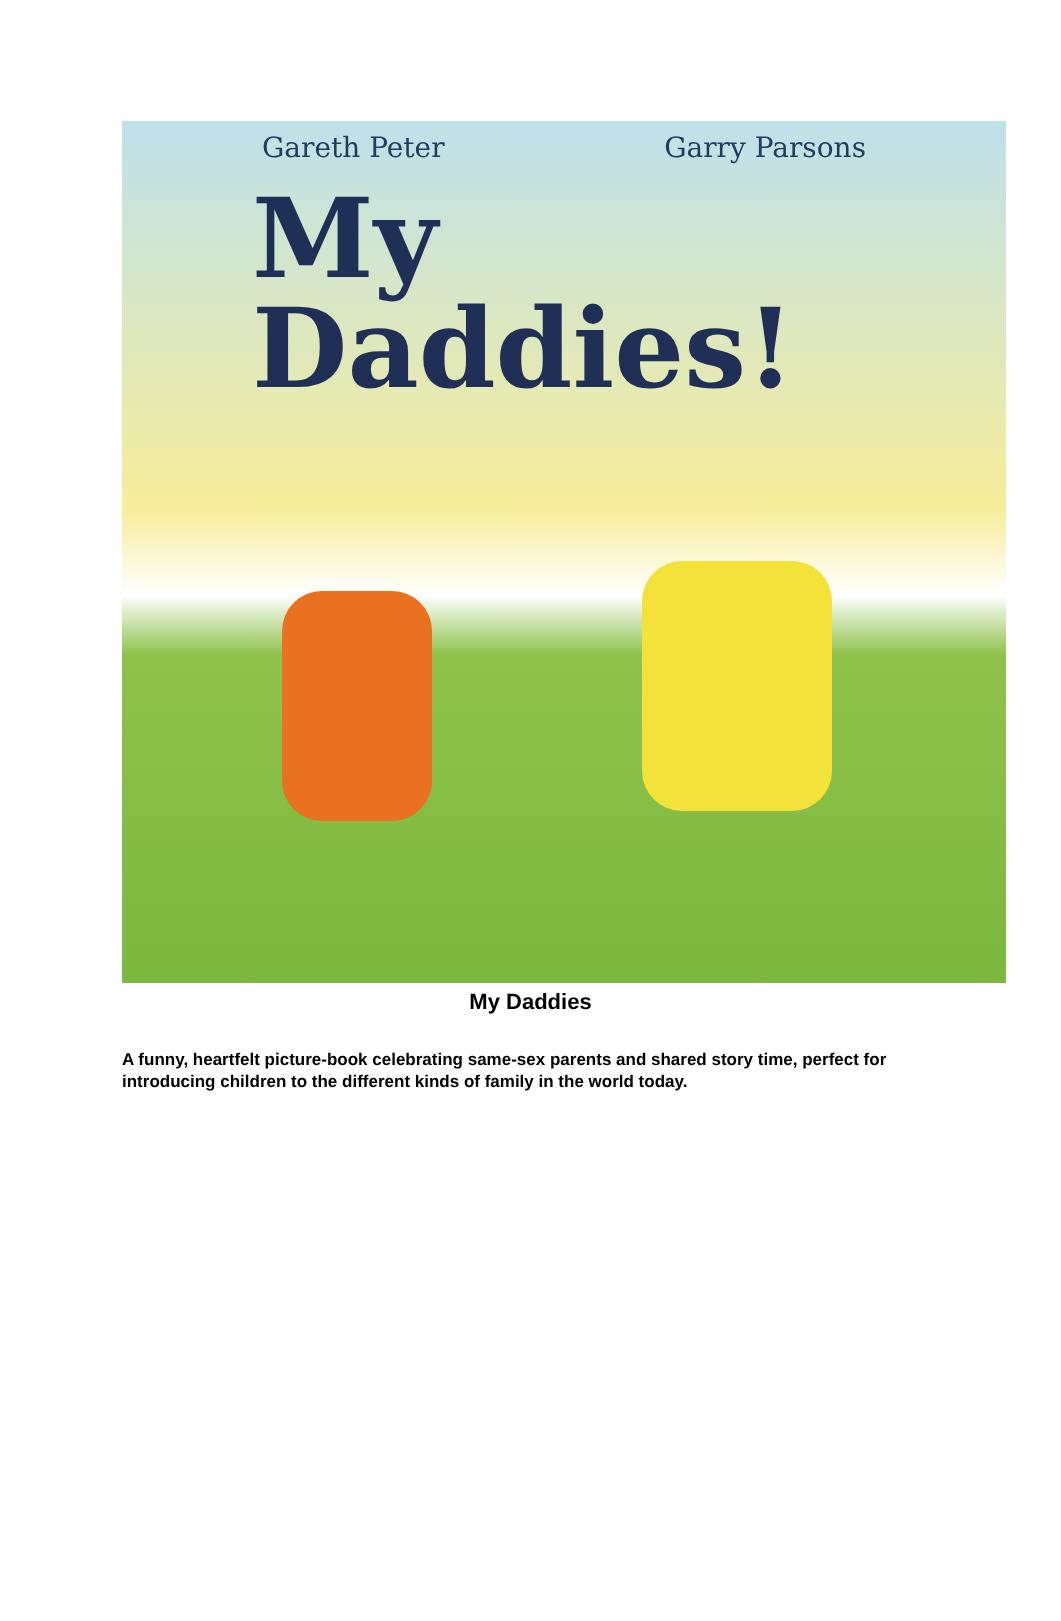Gareth Peter Garry Parsons
My
Daddies!
My Daddies
A funny, heartfelt picture-book celebrating same-sex parents and shared story time, perfect for introducing children to the different kinds of family in the world today.